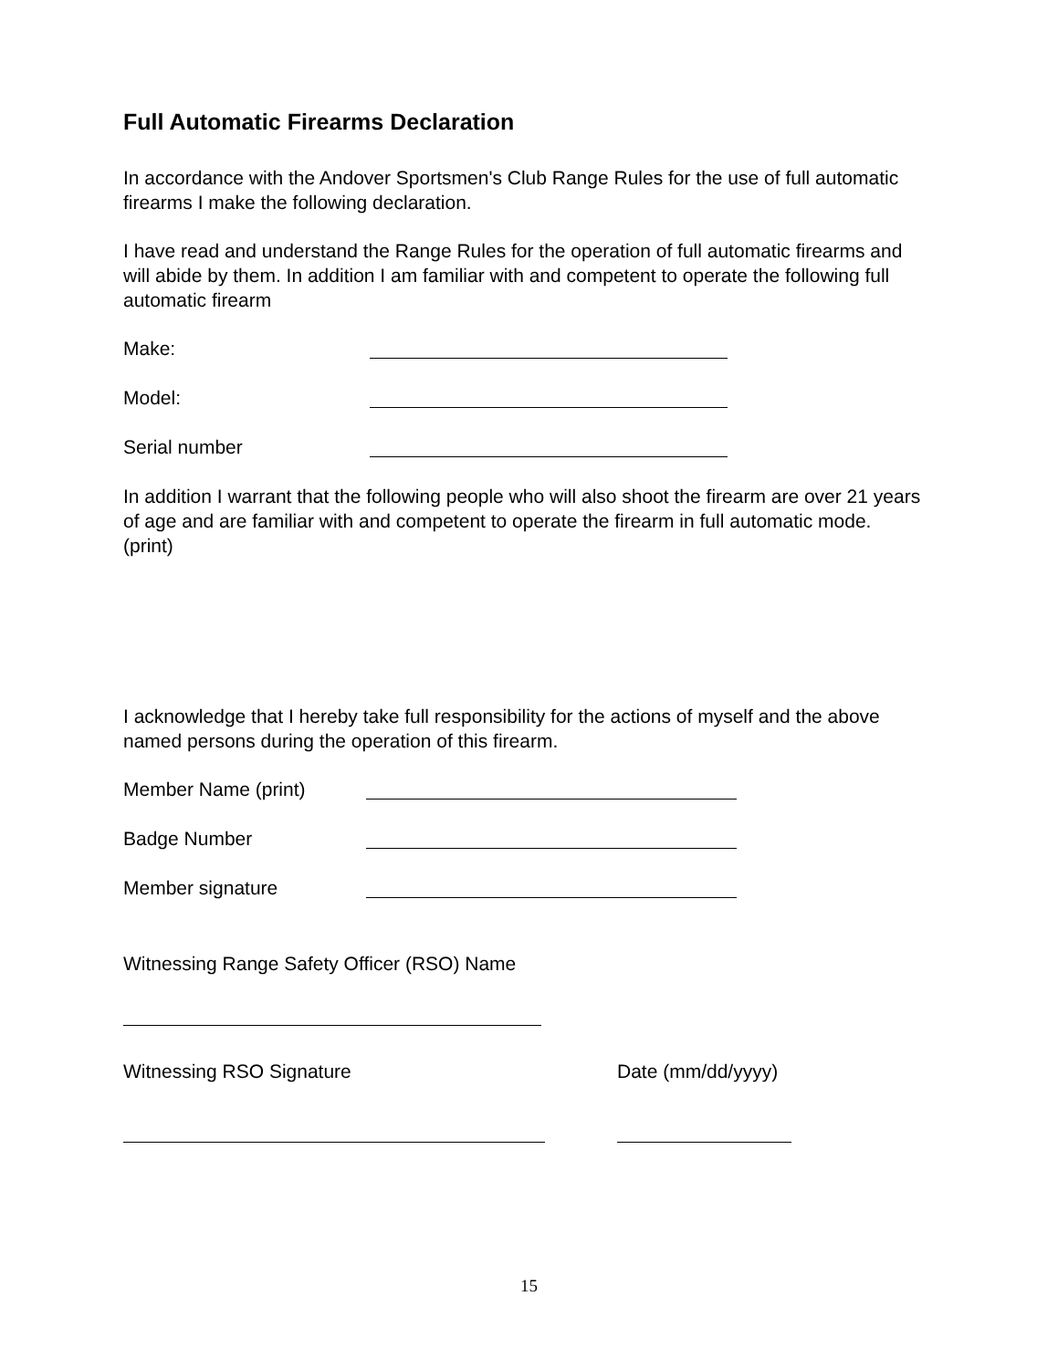Full Automatic Firearms Declaration
In accordance with the Andover Sportsmen's Club Range Rules for the use of full automatic firearms I make the following declaration.
I have read and understand the Range Rules for the operation of full automatic firearms and will abide by them. In addition I am familiar with and competent to operate the following full automatic firearm
Make:
Model:
Serial number
In addition I warrant that the following people who will also shoot the firearm are over 21 years of age and are familiar with and competent to operate the firearm in full automatic mode. (print)
I acknowledge that I hereby take full responsibility for the actions of myself and the above named persons during the operation of this firearm.
Member Name (print)
Badge Number
Member signature
Witnessing Range Safety Officer (RSO) Name
Witnessing RSO Signature Date (mm/dd/yyyy)
15